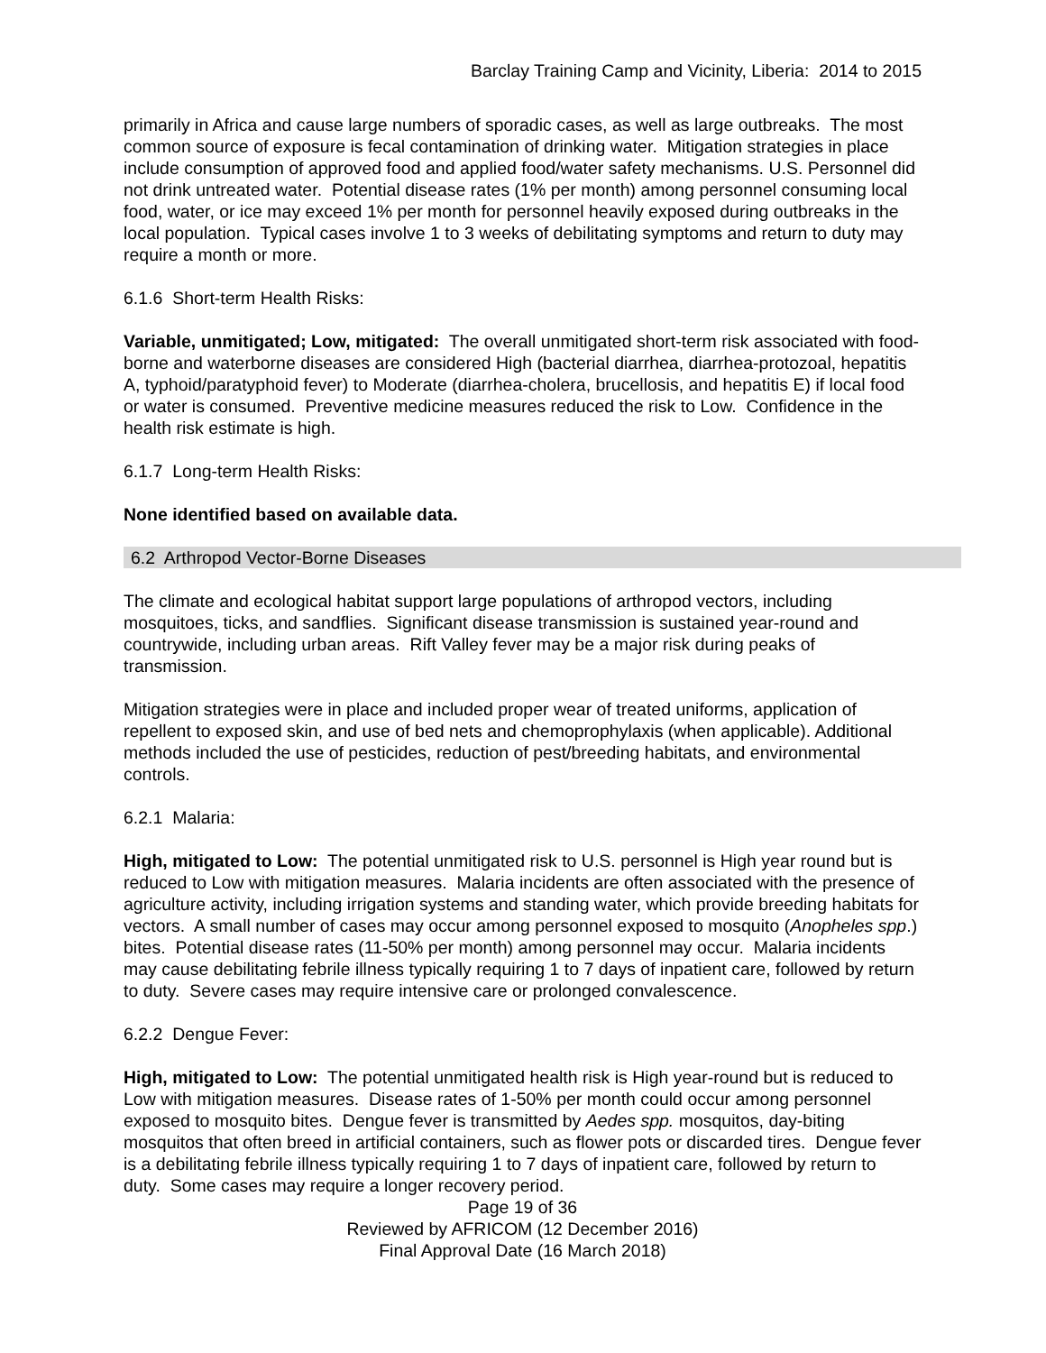Barclay Training Camp and Vicinity, Liberia: 2014 to 2015
primarily in Africa and cause large numbers of sporadic cases, as well as large outbreaks. The most common source of exposure is fecal contamination of drinking water. Mitigation strategies in place include consumption of approved food and applied food/water safety mechanisms. U.S. Personnel did not drink untreated water. Potential disease rates (1% per month) among personnel consuming local food, water, or ice may exceed 1% per month for personnel heavily exposed during outbreaks in the local population. Typical cases involve 1 to 3 weeks of debilitating symptoms and return to duty may require a month or more.
6.1.6 Short-term Health Risks:
Variable, unmitigated; Low, mitigated: The overall unmitigated short-term risk associated with food-borne and waterborne diseases are considered High (bacterial diarrhea, diarrhea-protozoal, hepatitis A, typhoid/paratyphoid fever) to Moderate (diarrhea-cholera, brucellosis, and hepatitis E) if local food or water is consumed. Preventive medicine measures reduced the risk to Low. Confidence in the health risk estimate is high.
6.1.7 Long-term Health Risks:
None identified based on available data.
6.2 Arthropod Vector-Borne Diseases
The climate and ecological habitat support large populations of arthropod vectors, including mosquitoes, ticks, and sandflies. Significant disease transmission is sustained year-round and countrywide, including urban areas. Rift Valley fever may be a major risk during peaks of transmission.
Mitigation strategies were in place and included proper wear of treated uniforms, application of repellent to exposed skin, and use of bed nets and chemoprophylaxis (when applicable). Additional methods included the use of pesticides, reduction of pest/breeding habitats, and environmental controls.
6.2.1 Malaria:
High, mitigated to Low: The potential unmitigated risk to U.S. personnel is High year round but is reduced to Low with mitigation measures. Malaria incidents are often associated with the presence of agriculture activity, including irrigation systems and standing water, which provide breeding habitats for vectors. A small number of cases may occur among personnel exposed to mosquito (Anopheles spp.) bites. Potential disease rates (11-50% per month) among personnel may occur. Malaria incidents may cause debilitating febrile illness typically requiring 1 to 7 days of inpatient care, followed by return to duty. Severe cases may require intensive care or prolonged convalescence.
6.2.2 Dengue Fever:
High, mitigated to Low: The potential unmitigated health risk is High year-round but is reduced to Low with mitigation measures. Disease rates of 1-50% per month could occur among personnel exposed to mosquito bites. Dengue fever is transmitted by Aedes spp. mosquitos, day-biting mosquitos that often breed in artificial containers, such as flower pots or discarded tires. Dengue fever is a debilitating febrile illness typically requiring 1 to 7 days of inpatient care, followed by return to duty. Some cases may require a longer recovery period.
Page 19 of 36
Reviewed by AFRICOM (12 December 2016)
Final Approval Date (16 March 2018)